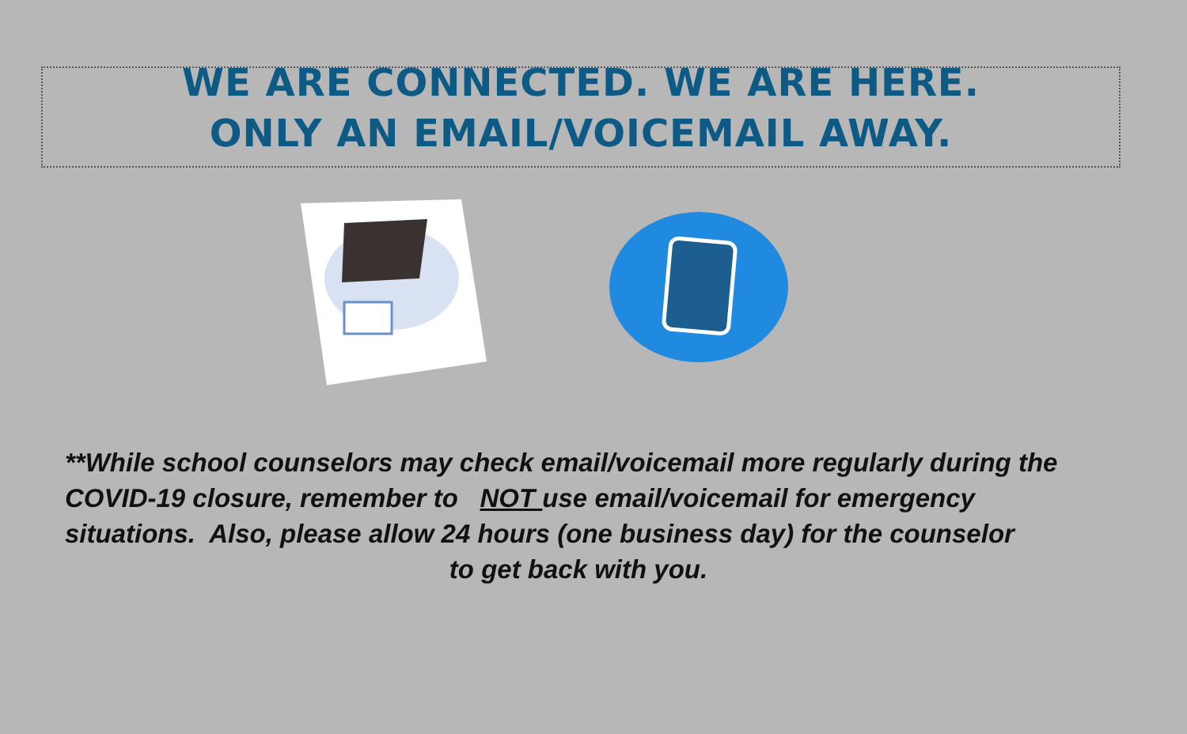WE ARE CONNECTED. WE ARE HERE.
ONLY AN EMAIL/VOICEMAIL AWAY.
**While school counselors may check email/voicemail more regularly during the COVID-19 closure, remember to NOT use email/voicemail for emergency situations. Also, please allow 24 hours (one business day) for the counselor
to get back with you.